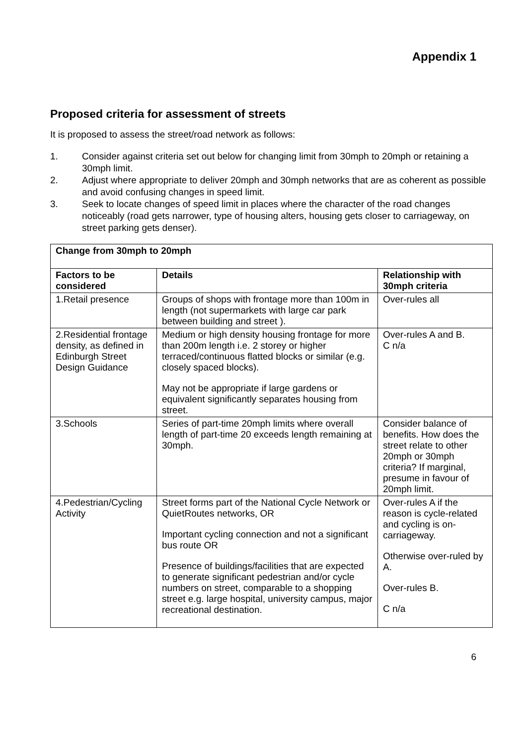Appendix 1
Proposed criteria for assessment of streets
It is proposed to assess the street/road network as follows:
1. Consider against criteria set out below for changing limit from 30mph to 20mph or retaining a 30mph limit.
2. Adjust where appropriate to deliver 20mph and 30mph networks that are as coherent as possible and avoid confusing changes in speed limit.
3. Seek to locate changes of speed limit in places where the character of the road changes noticeably (road gets narrower, type of housing alters, housing gets closer to carriageway, on street parking gets denser).
| Change from 30mph to 20mph | | |
| --- | --- | --- |
| Factors to be considered | Details | Relationship with 30mph criteria |
| 1.Retail presence | Groups of shops with frontage more than 100m in length (not supermarkets with large car park between building and street ). | Over-rules all |
| 2.Residential frontage density, as defined in Edinburgh Street Design Guidance | Medium or high density housing frontage for more than 200m length i.e. 2 storey or higher terraced/continuous flatted blocks or similar (e.g. closely spaced blocks). May not be appropriate if large gardens or equivalent significantly separates housing from street. | Over-rules A and B. C n/a |
| 3.Schools | Series of part-time 20mph limits where overall length of part-time 20 exceeds length remaining at 30mph. | Consider balance of benefits. How does the street relate to other 20mph or 30mph criteria? If marginal, presume in favour of 20mph limit. |
| 4.Pedestrian/Cycling Activity | Street forms part of the National Cycle Network or QuietRoutes networks, OR Important cycling connection and not a significant bus route OR Presence of buildings/facilities that are expected to generate significant pedestrian and/or cycle numbers on street, comparable to a shopping street e.g. large hospital, university campus, major recreational destination. | Over-rules A if the reason is cycle-related and cycling is on-carriageway. Otherwise over-ruled by A. Over-rules B. C n/a |
6